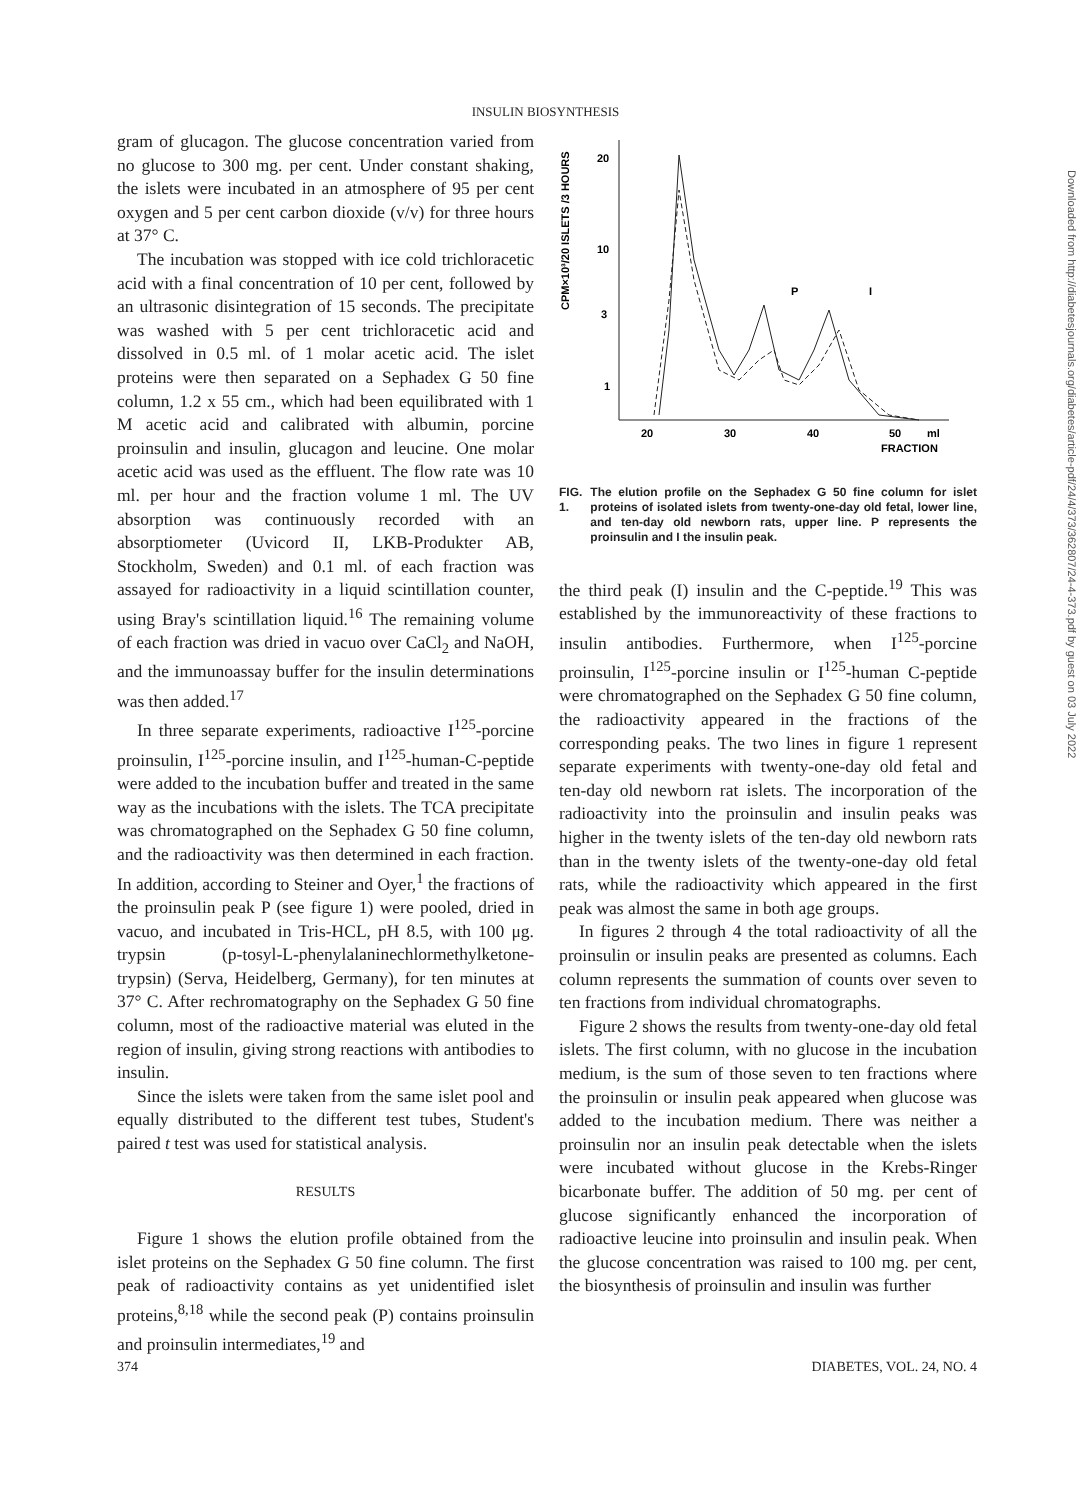INSULIN BIOSYNTHESIS
gram of glucagon. The glucose concentration varied from no glucose to 300 mg. per cent. Under constant shaking, the islets were incubated in an atmosphere of 95 per cent oxygen and 5 per cent carbon dioxide (v/v) for three hours at 37° C.
The incubation was stopped with ice cold trichloracetic acid with a final concentration of 10 per cent, followed by an ultrasonic disintegration of 15 seconds. The precipitate was washed with 5 per cent trichloracetic acid and dissolved in 0.5 ml. of 1 molar acetic acid. The islet proteins were then separated on a Sephadex G 50 fine column, 1.2 x 55 cm., which had been equilibrated with 1 M acetic acid and calibrated with albumin, porcine proinsulin and insulin, glucagon and leucine. One molar acetic acid was used as the effluent. The flow rate was 10 ml. per hour and the fraction volume 1 ml. The UV absorption was continuously recorded with an absorptiometer (Uvicord II, LKB-Produkter AB, Stockholm, Sweden) and 0.1 ml. of each fraction was assayed for radioactivity in a liquid scintillation counter, using Bray's scintillation liquid.<sup>16</sup> The remaining volume of each fraction was dried in vacuo over CaCl<sub>2</sub> and NaOH, and the immunoassay buffer for the insulin determinations was then added.<sup>17</sup>
In three separate experiments, radioactive I<sup>125</sup>-porcine proinsulin, I<sup>125</sup>-porcine insulin, and I<sup>125</sup>-human-C-peptide were added to the incubation buffer and treated in the same way as the incubations with the islets. The TCA precipitate was chromatographed on the Sephadex G 50 fine column, and the radioactivity was then determined in each fraction. In addition, according to Steiner and Oyer,<sup>1</sup> the fractions of the proinsulin peak P (see figure 1) were pooled, dried in vacuo, and incubated in Tris-HCL, pH 8.5, with 100 μg. trypsin (p-tosyl-L-phenylalaninechlormethylketone-trypsin) (Serva, Heidelberg, Germany), for ten minutes at 37° C. After rechromatography on the Sephadex G 50 fine column, most of the radioactive material was eluted in the region of insulin, giving strong reactions with antibodies to insulin.
Since the islets were taken from the same islet pool and equally distributed to the different test tubes, Student's paired t test was used for statistical analysis.
RESULTS
Figure 1 shows the elution profile obtained from the islet proteins on the Sephadex G 50 fine column. The first peak of radioactivity contains as yet unidentified islet proteins,<sup>8,18</sup> while the second peak (P) contains proinsulin and proinsulin intermediates,<sup>19</sup> and
CPM×10³/20 ISLETS /3 HOURS
20
10
3
1
20
30
40
50
ml
FRACTION
P
I
FIG. 1. The elution profile on the Sephadex G 50 fine column for islet proteins of isolated islets from twenty-one-day old fetal, lower line, and ten-day old newborn rats, upper line. P represents the proinsulin and I the insulin peak.
the third peak (I) insulin and the C-peptide.<sup>19</sup> This was established by the immunoreactivity of these fractions to insulin antibodies. Furthermore, when I<sup>125</sup>-porcine proinsulin, I<sup>125</sup>-porcine insulin or I<sup>125</sup>-human C-peptide were chromatographed on the Sephadex G 50 fine column, the radioactivity appeared in the fractions of the corresponding peaks. The two lines in figure 1 represent separate experiments with twenty-one-day old fetal and ten-day old newborn rat islets. The incorporation of the radioactivity into the proinsulin and insulin peaks was higher in the twenty islets of the ten-day old newborn rats than in the twenty islets of the twenty-one-day old fetal rats, while the radioactivity which appeared in the first peak was almost the same in both age groups.
In figures 2 through 4 the total radioactivity of all the proinsulin or insulin peaks are presented as columns. Each column represents the summation of counts over seven to ten fractions from individual chromatographs.
Figure 2 shows the results from twenty-one-day old fetal islets. The first column, with no glucose in the incubation medium, is the sum of those seven to ten fractions where the proinsulin or insulin peak appeared when glucose was added to the incubation medium. There was neither a proinsulin nor an insulin peak detectable when the islets were incubated without glucose in the Krebs-Ringer bicarbonate buffer. The addition of 50 mg. per cent of glucose significantly enhanced the incorporation of radioactive leucine into proinsulin and insulin peak. When the glucose concentration was raised to 100 mg. per cent, the biosynthesis of proinsulin and insulin was further
374 DIABETES, VOL. 24, NO. 4
Downloaded from http://diabetesjournals.org/diabetes/article-pdf/24/4/373/362807/24-4-373.pdf by guest on 03 July 2022